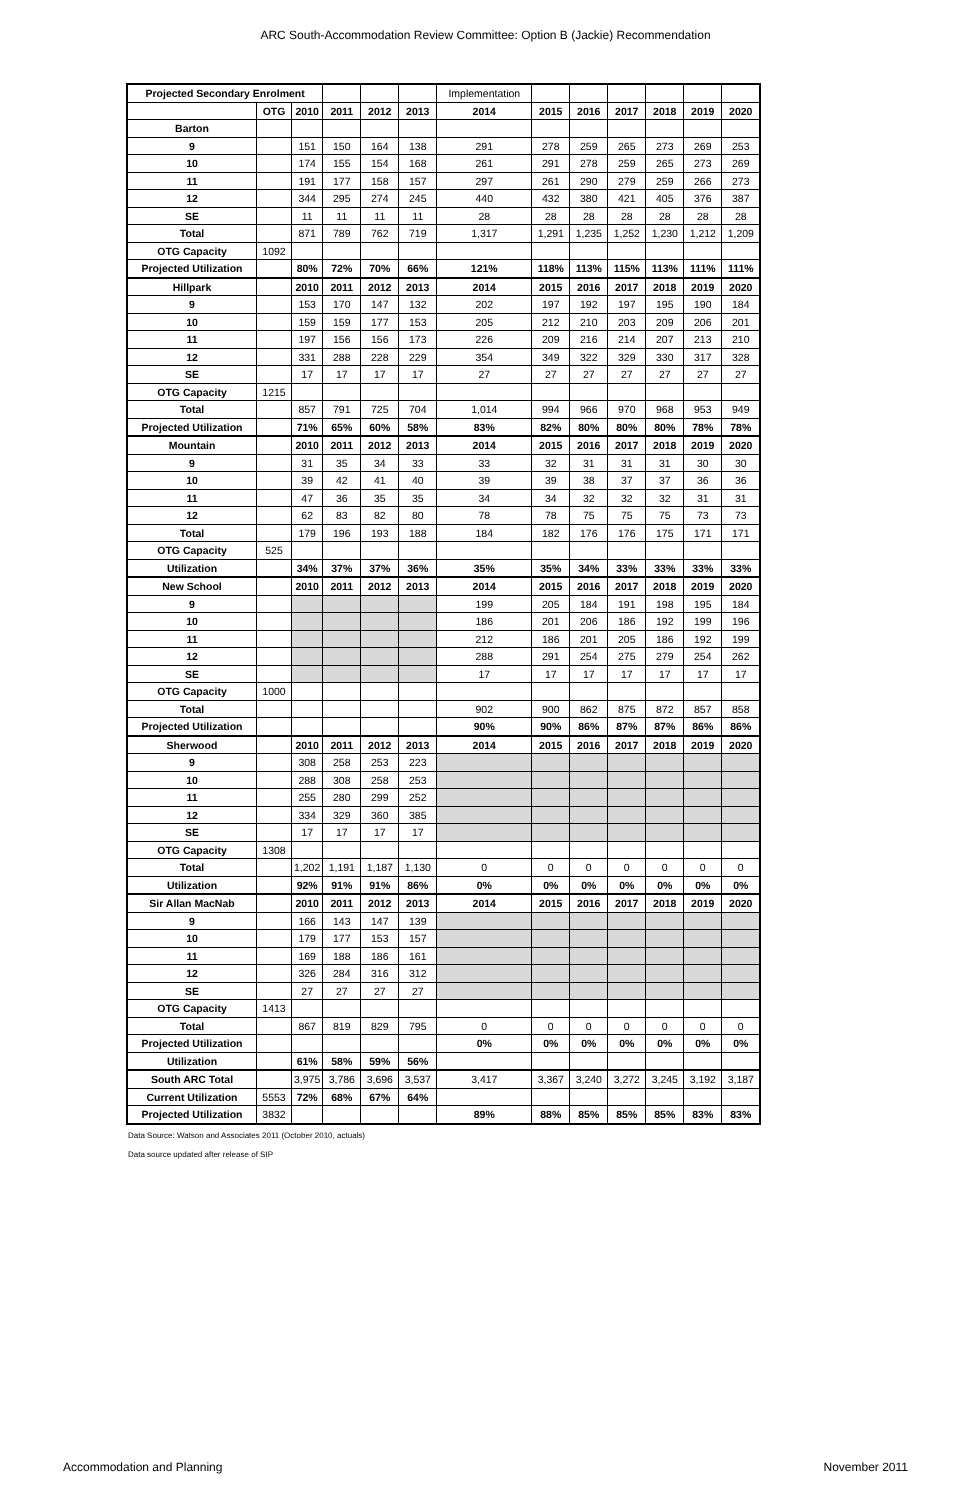ARC South-Accommodation Review Committee: Option B (Jackie) Recommendation
| Projected Secondary Enrolment | | | | | | Implementation | | | | | | |
| | OTG | 2010 | 2011 | 2012 | 2013 | 2014 | 2015 | 2016 | 2017 | 2018 | 2019 | 2020 |
| Barton | | | | | | | | | | | | |
| 9 | | 151 | 150 | 164 | 138 | 291 | 278 | 259 | 265 | 273 | 269 | 253 |
| 10 | | 174 | 155 | 154 | 168 | 261 | 291 | 278 | 259 | 265 | 273 | 269 |
| 11 | | 191 | 177 | 158 | 157 | 297 | 261 | 290 | 279 | 259 | 266 | 273 |
| 12 | | 344 | 295 | 274 | 245 | 440 | 432 | 380 | 421 | 405 | 376 | 387 |
| SE | | 11 | 11 | 11 | 11 | 28 | 28 | 28 | 28 | 28 | 28 | 28 |
| Total | | 871 | 789 | 762 | 719 | 1,317 | 1,291 | 1,235 | 1,252 | 1,230 | 1,212 | 1,209 |
| OTG Capacity | 1092 | | | | | | | | | | | |
| Projected Utilization | | 80% | 72% | 70% | 66% | 121% | 118% | 113% | 115% | 113% | 111% | 111% |
| Hillpark | | 2010 | 2011 | 2012 | 2013 | 2014 | 2015 | 2016 | 2017 | 2018 | 2019 | 2020 |
| 9 | | 153 | 170 | 147 | 132 | 202 | 197 | 192 | 197 | 195 | 190 | 184 |
| 10 | | 159 | 159 | 177 | 153 | 205 | 212 | 210 | 203 | 209 | 206 | 201 |
| 11 | | 197 | 156 | 156 | 173 | 226 | 209 | 216 | 214 | 207 | 213 | 210 |
| 12 | | 331 | 288 | 228 | 229 | 354 | 349 | 322 | 329 | 330 | 317 | 328 |
| SE | | 17 | 17 | 17 | 17 | 27 | 27 | 27 | 27 | 27 | 27 | 27 |
| OTG Capacity | 1215 | | | | | | | | | | | |
| Total | | 857 | 791 | 725 | 704 | 1,014 | 994 | 966 | 970 | 968 | 953 | 949 |
| Projected Utilization | | 71% | 65% | 60% | 58% | 83% | 82% | 80% | 80% | 80% | 78% | 78% |
| Mountain | | 2010 | 2011 | 2012 | 2013 | 2014 | 2015 | 2016 | 2017 | 2018 | 2019 | 2020 |
| 9 | | 31 | 35 | 34 | 33 | 33 | 32 | 31 | 31 | 31 | 30 | 30 |
| 10 | | 39 | 42 | 41 | 40 | 39 | 39 | 38 | 37 | 37 | 36 | 36 |
| 11 | | 47 | 36 | 35 | 35 | 34 | 34 | 32 | 32 | 32 | 31 | 31 |
| 12 | | 62 | 83 | 82 | 80 | 78 | 78 | 75 | 75 | 75 | 73 | 73 |
| Total | | 179 | 196 | 193 | 188 | 184 | 182 | 176 | 176 | 175 | 171 | 171 |
| OTG Capacity | 525 | | | | | | | | | | | |
| Utilization | | 34% | 37% | 37% | 36% | 35% | 35% | 34% | 33% | 33% | 33% | 33% |
| New School | | 2010 | 2011 | 2012 | 2013 | 2014 | 2015 | 2016 | 2017 | 2018 | 2019 | 2020 |
| 9 | | | | | | 199 | 205 | 184 | 191 | 198 | 195 | 184 |
| 10 | | | | | | 186 | 201 | 206 | 186 | 192 | 199 | 196 |
| 11 | | | | | | 212 | 186 | 201 | 205 | 186 | 192 | 199 |
| 12 | | | | | | 288 | 291 | 254 | 275 | 279 | 254 | 262 |
| SE | | | | | | 17 | 17 | 17 | 17 | 17 | 17 | 17 |
| OTG Capacity | 1000 | | | | | | | | | | | |
| Total | | | | | | 902 | 900 | 862 | 875 | 872 | 857 | 858 |
| Projected Utilization | | | | | | 90% | 90% | 86% | 87% | 87% | 86% | 86% |
| Sherwood | | 2010 | 2011 | 2012 | 2013 | 2014 | 2015 | 2016 | 2017 | 2018 | 2019 | 2020 |
| 9 | | 308 | 258 | 253 | 223 | | | | | | | |
| 10 | | 288 | 308 | 258 | 253 | | | | | | | |
| 11 | | 255 | 280 | 299 | 252 | | | | | | | |
| 12 | | 334 | 329 | 360 | 385 | | | | | | | |
| SE | | 17 | 17 | 17 | 17 | | | | | | | |
| OTG Capacity | 1308 | | | | | | | | | | | |
| Total | | 1,202 | 1,191 | 1,187 | 1,130 | 0 | 0 | 0 | 0 | 0 | 0 | 0 |
| Utilization | | 92% | 91% | 91% | 86% | 0% | 0% | 0% | 0% | 0% | 0% | 0% |
| Sir Allan MacNab | | 2010 | 2011 | 2012 | 2013 | 2014 | 2015 | 2016 | 2017 | 2018 | 2019 | 2020 |
| 9 | | 166 | 143 | 147 | 139 | | | | | | | |
| 10 | | 179 | 177 | 153 | 157 | | | | | | | |
| 11 | | 169 | 188 | 186 | 161 | | | | | | | |
| 12 | | 326 | 284 | 316 | 312 | | | | | | | |
| SE | | 27 | 27 | 27 | 27 | | | | | | | |
| OTG Capacity | 1413 | | | | | | | | | | | |
| Total | | 867 | 819 | 829 | 795 | 0 | 0 | 0 | 0 | 0 | 0 | 0 |
| Projected Utilization | | | | | | 0% | 0% | 0% | 0% | 0% | 0% | 0% |
| Utilization | | 61% | 58% | 59% | 56% | | | | | | | |
| South ARC Total | | 3,975 | 3,786 | 3,696 | 3,537 | 3,417 | 3,367 | 3,240 | 3,272 | 3,245 | 3,192 | 3,187 |
| Current Utilization | 5553 | 72% | 68% | 67% | 64% | | | | | | | |
| Projected Utilization | 3832 | | | | | 89% | 88% | 85% | 85% | 85% | 83% | 83% |
Data Source: Watson and Associates 2011 (October 2010, actuals)
Data source updated after release of SIP
Accommodation and Planning November 2011